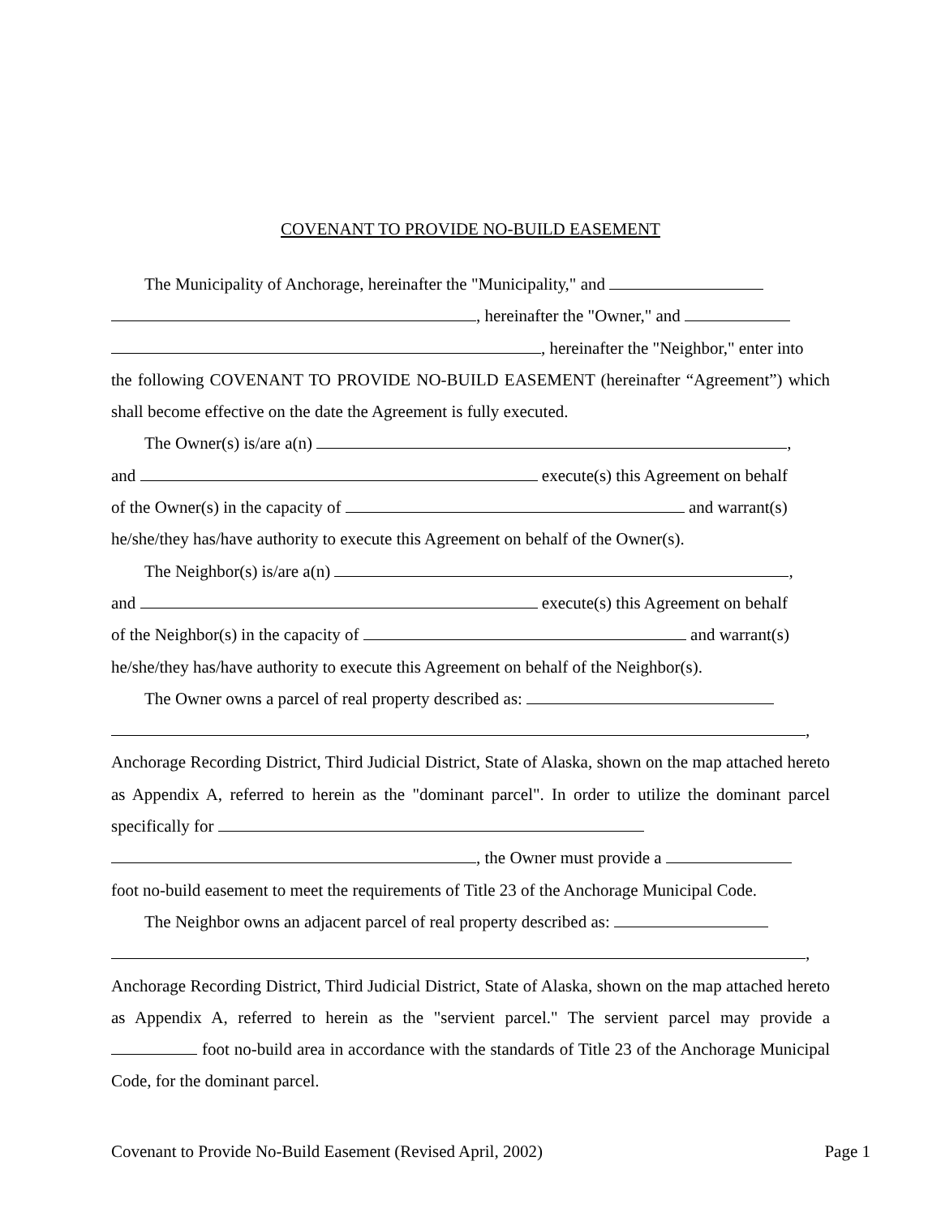COVENANT TO PROVIDE NO-BUILD EASEMENT
The Municipality of Anchorage, hereinafter the "Municipality," and
, hereinafter the "Owner," and
, hereinafter the "Neighbor," enter into
the following COVENANT TO PROVIDE NO-BUILD EASEMENT (hereinafter “Agreement”) which shall become effective on the date the Agreement is fully executed.
The Owner(s) is/are a(n) ,
and execute(s) this Agreement on behalf
of the Owner(s) in the capacity of and warrant(s)
he/she/they has/have authority to execute this Agreement on behalf of the Owner(s).
The Neighbor(s) is/are a(n) ,
and execute(s) this Agreement on behalf
of the Neighbor(s) in the capacity of and warrant(s)
he/she/they has/have authority to execute this Agreement on behalf of the Neighbor(s).
The Owner owns a parcel of real property described as:
,
Anchorage Recording District, Third Judicial District, State of Alaska, shown on the map attached hereto as Appendix A, referred to herein as the "dominant parcel". In order to utilize the dominant parcel specifically for
, the Owner must provide a
foot no-build easement to meet the requirements of Title 23 of the Anchorage Municipal Code.
The Neighbor owns an adjacent parcel of real property described as:
,
Anchorage Recording District, Third Judicial District, State of Alaska, shown on the map attached hereto as Appendix A, referred to herein as the "servient parcel." The servient parcel may provide a foot no-build area in accordance with the standards of Title 23 of the Anchorage Municipal Code, for the dominant parcel.
Covenant to Provide No-Build Easement (Revised April, 2002) Page 1